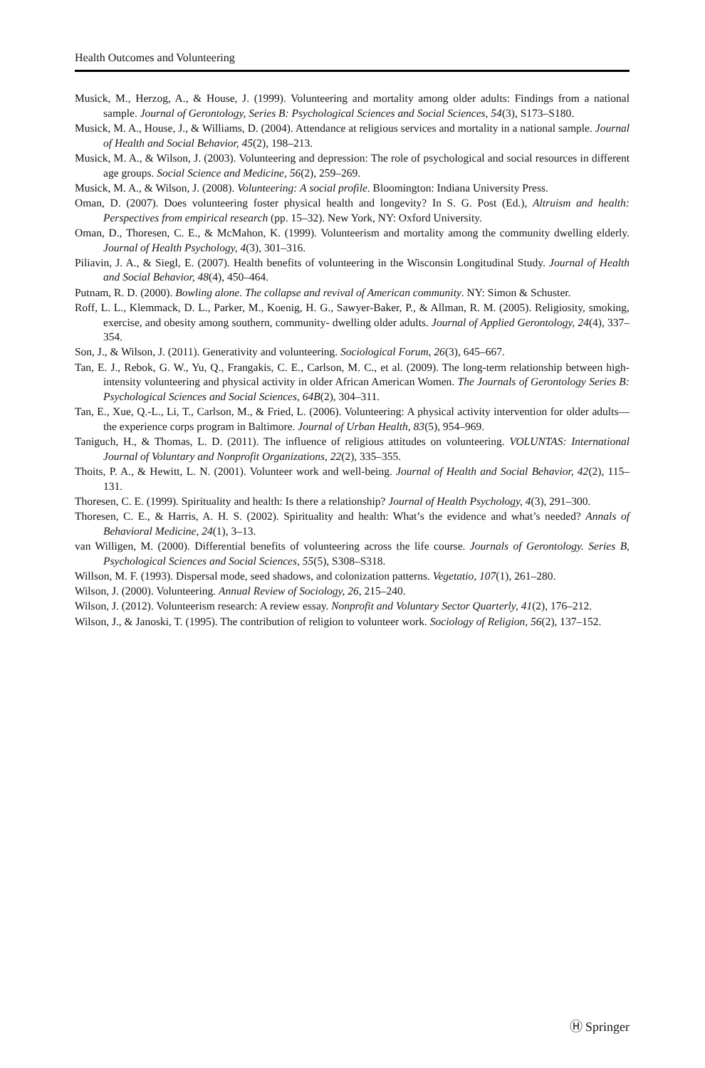Health Outcomes and Volunteering
Musick, M., Herzog, A., & House, J. (1999). Volunteering and mortality among older adults: Findings from a national sample. Journal of Gerontology, Series B: Psychological Sciences and Social Sciences, 54(3), S173–S180.
Musick, M. A., House, J., & Williams, D. (2004). Attendance at religious services and mortality in a national sample. Journal of Health and Social Behavior, 45(2), 198–213.
Musick, M. A., & Wilson, J. (2003). Volunteering and depression: The role of psychological and social resources in different age groups. Social Science and Medicine, 56(2), 259–269.
Musick, M. A., & Wilson, J. (2008). Volunteering: A social profile. Bloomington: Indiana University Press.
Oman, D. (2007). Does volunteering foster physical health and longevity? In S. G. Post (Ed.), Altruism and health: Perspectives from empirical research (pp. 15–32). New York, NY: Oxford University.
Oman, D., Thoresen, C. E., & McMahon, K. (1999). Volunteerism and mortality among the community dwelling elderly. Journal of Health Psychology, 4(3), 301–316.
Piliavin, J. A., & Siegl, E. (2007). Health benefits of volunteering in the Wisconsin Longitudinal Study. Journal of Health and Social Behavior, 48(4), 450–464.
Putnam, R. D. (2000). Bowling alone. The collapse and revival of American community. NY: Simon & Schuster.
Roff, L. L., Klemmack, D. L., Parker, M., Koenig, H. G., Sawyer-Baker, P., & Allman, R. M. (2005). Religiosity, smoking, exercise, and obesity among southern, community- dwelling older adults. Journal of Applied Gerontology, 24(4), 337–354.
Son, J., & Wilson, J. (2011). Generativity and volunteering. Sociological Forum, 26(3), 645–667.
Tan, E. J., Rebok, G. W., Yu, Q., Frangakis, C. E., Carlson, M. C., et al. (2009). The long-term relationship between high-intensity volunteering and physical activity in older African American Women. The Journals of Gerontology Series B: Psychological Sciences and Social Sciences, 64B(2), 304–311.
Tan, E., Xue, Q.-L., Li, T., Carlson, M., & Fried, L. (2006). Volunteering: A physical activity intervention for older adults—the experience corps program in Baltimore. Journal of Urban Health, 83(5), 954–969.
Taniguch, H., & Thomas, L. D. (2011). The influence of religious attitudes on volunteering. VOLUNTAS: International Journal of Voluntary and Nonprofit Organizations, 22(2), 335–355.
Thoits, P. A., & Hewitt, L. N. (2001). Volunteer work and well-being. Journal of Health and Social Behavior, 42(2), 115–131.
Thoresen, C. E. (1999). Spirituality and health: Is there a relationship? Journal of Health Psychology, 4(3), 291–300.
Thoresen, C. E., & Harris, A. H. S. (2002). Spirituality and health: What’s the evidence and what’s needed? Annals of Behavioral Medicine, 24(1), 3–13.
van Willigen, M. (2000). Differential benefits of volunteering across the life course. Journals of Gerontology. Series B, Psychological Sciences and Social Sciences, 55(5), S308–S318.
Willson, M. F. (1993). Dispersal mode, seed shadows, and colonization patterns. Vegetatio, 107(1), 261–280.
Wilson, J. (2000). Volunteering. Annual Review of Sociology, 26, 215–240.
Wilson, J. (2012). Volunteerism research: A review essay. Nonprofit and Voluntary Sector Quarterly, 41(2), 176–212.
Wilson, J., & Janoski, T. (1995). The contribution of religion to volunteer work. Sociology of Religion, 56(2), 137–152.
Ⓗ Springer